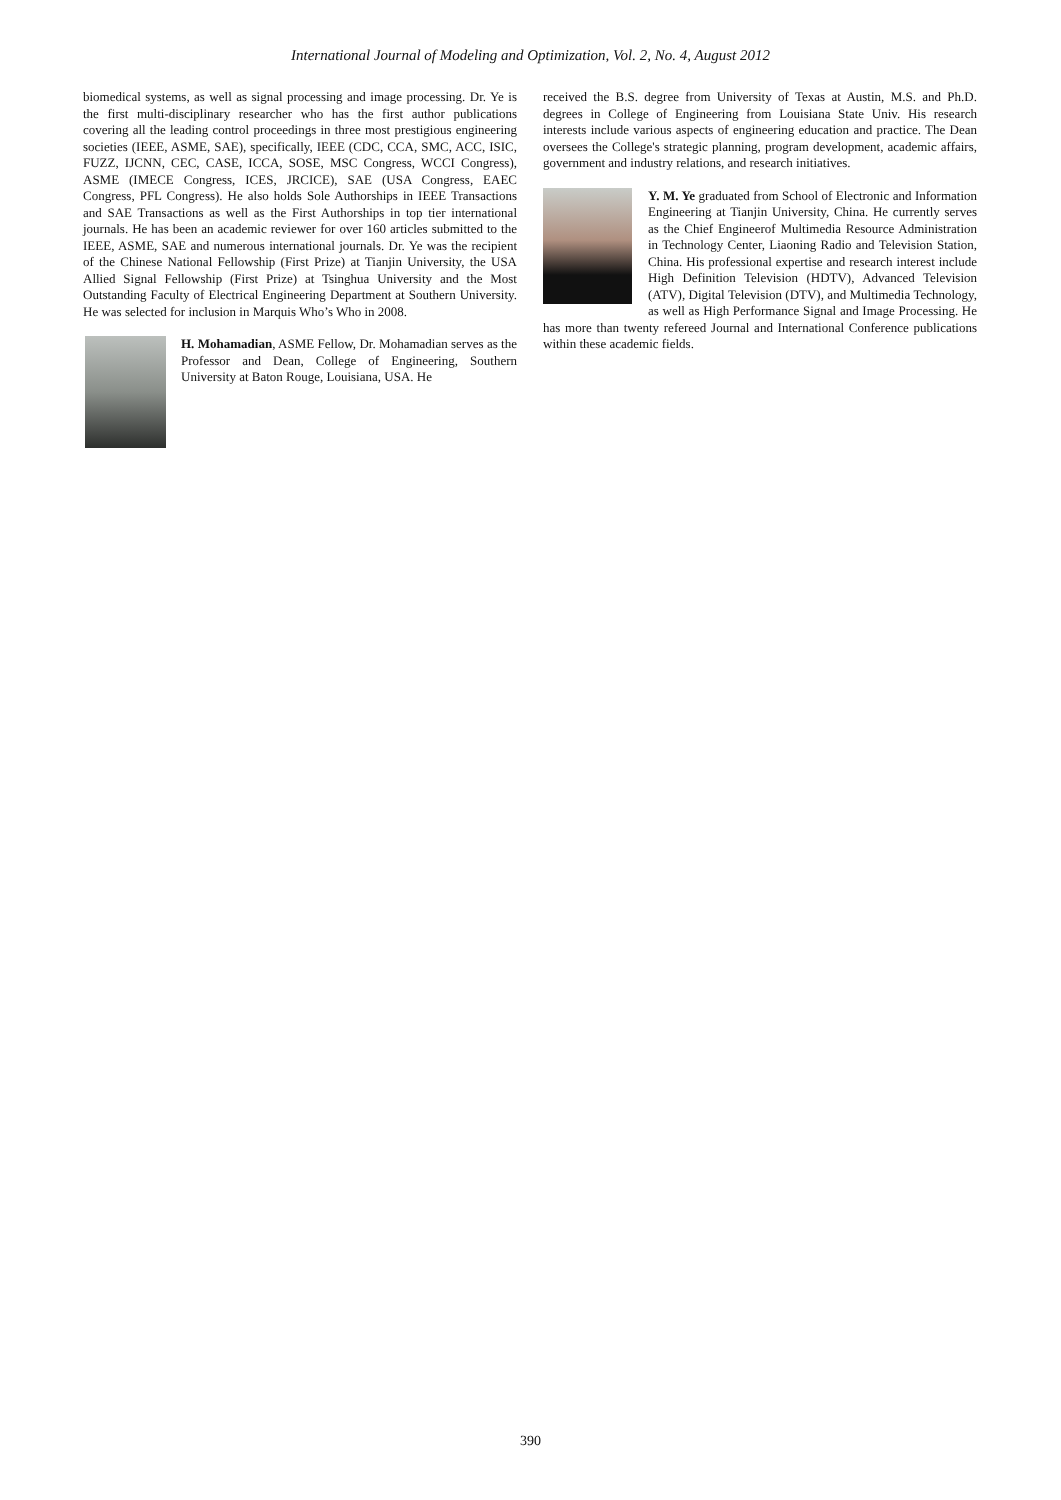International Journal of Modeling and Optimization, Vol. 2, No. 4, August 2012
biomedical systems, as well as signal processing and image processing. Dr. Ye is the first multi-disciplinary researcher who has the first author publications covering all the leading control proceedings in three most prestigious engineering societies (IEEE, ASME, SAE), specifically, IEEE (CDC, CCA, SMC, ACC, ISIC, FUZZ, IJCNN, CEC, CASE, ICCA, SOSE, MSC Congress, WCCI Congress), ASME (IMECE Congress, ICES, JRCICE), SAE (USA Congress, EAEC Congress, PFL Congress). He also holds Sole Authorships in IEEE Transactions and SAE Transactions as well as the First Authorships in top tier international journals. He has been an academic reviewer for over 160 articles submitted to the IEEE, ASME, SAE and numerous international journals. Dr. Ye was the recipient of the Chinese National Fellowship (First Prize) at Tianjin University, the USA Allied Signal Fellowship (First Prize) at Tsinghua University and the Most Outstanding Faculty of Electrical Engineering Department at Southern University. He was selected for inclusion in Marquis Who’s Who in 2008.
H. Mohamadian, ASME Fellow, Dr. Mohamadian serves as the Professor and Dean, College of Engineering, Southern University at Baton Rouge, Louisiana, USA. He
received the B.S. degree from University of Texas at Austin, M.S. and Ph.D. degrees in College of Engineering from Louisiana State Univ. His research interests include various aspects of engineering education and practice. The Dean oversees the College's strategic planning, program development, academic affairs, government and industry relations, and research initiatives.
Y. M. Ye graduated from School of Electronic and Information Engineering at Tianjin University, China. He currently serves as the Chief Engineerof Multimedia Resource Administration in Technology Center, Liaoning Radio and Television Station, China. His professional expertise and research interest include High Definition Television (HDTV), Advanced Television (ATV), Digital Television (DTV), and Multimedia Technology, as well as High Performance Signal and Image Processing. He has more than twenty refereed Journal and International Conference publications within these academic fields.
390